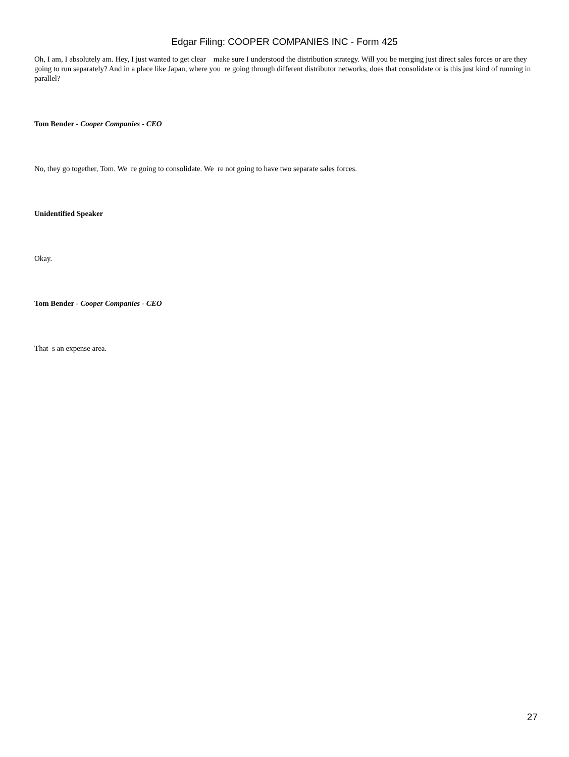Edgar Filing: COOPER COMPANIES INC - Form 425
Oh, I am, I absolutely am. Hey, I just wanted to get clear make sure I understood the distribution strategy. Will you be merging just direct sales forces or are they going to run separately? And in a place like Japan, where you re going through different distributor networks, does that consolidate or is this just kind of running in parallel?
Tom Bender - Cooper Companies - CEO
No, they go together, Tom. We re going to consolidate. We re not going to have two separate sales forces.
Unidentified Speaker
Okay.
Tom Bender - Cooper Companies - CEO
That s an expense area.
27